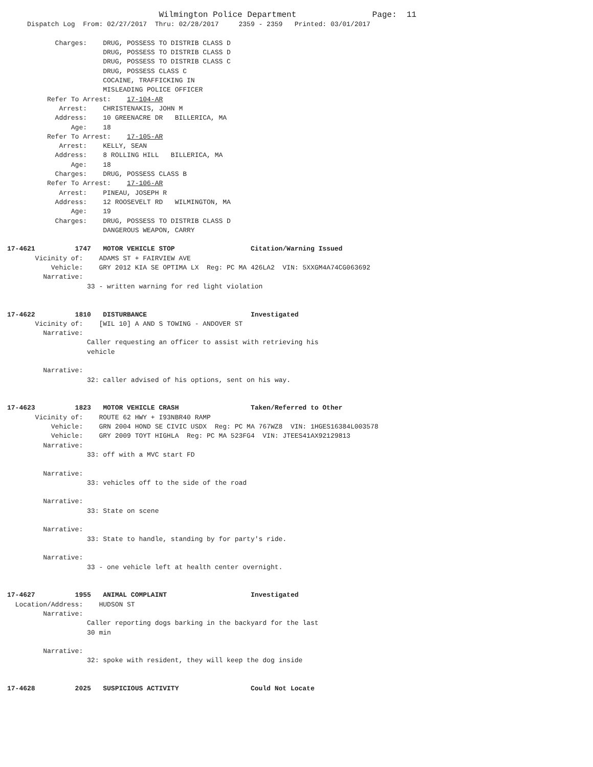Wilmington Police Department                   Page:  11
     Dispatch Log  From: 02/27/2017  Thru: 02/28/2017     2359 - 2359   Printed: 03/01/2017

            Charges:    DRUG, POSSESS TO DISTRIB CLASS D
                        DRUG, POSSESS TO DISTRIB CLASS D
                        DRUG, POSSESS TO DISTRIB CLASS C
                        DRUG, POSSESS CLASS C
                        COCAINE, TRAFFICKING IN
                        MISLEADING POLICE OFFICER
          Refer To Arrest:    17-104-AR
             Arrest:    CHRISTENAKIS, JOHN M
            Address:    10 GREENACRE DR   BILLERICA, MA
                Age:    18
          Refer To Arrest:    17-105-AR
             Arrest:    KELLY, SEAN
            Address:    8 ROLLING HILL   BILLERICA, MA
                Age:    18
            Charges:    DRUG, POSSESS CLASS B
          Refer To Arrest:    17-106-AR
             Arrest:    PINEAU, JOSEPH R
            Address:    12 ROOSEVELT RD   WILMINGTON, MA
                Age:    19
            Charges:    DRUG, POSSESS TO DISTRIB CLASS D
                        DANGEROUS WEAPON, CARRY

17-4621          1747   MOTOR VEHICLE STOP                   Citation/Warning Issued
       Vicinity of:    ADAMS ST + FAIRVIEW AVE
           Vehicle:    GRY 2012 KIA SE OPTIMA LX  Reg: PC MA 426LA2  VIN: 5XXGM4A74CG063692
         Narrative:
                    33 - written warning for red light violation


17-4622          1810   DISTURBANCE                          Investigated
       Vicinity of:    [WIL 10] A AND S TOWING - ANDOVER ST
         Narrative:
                    Caller requesting an officer to assist with retrieving his
                    vehicle

         Narrative:
                    32: caller advised of his options, sent on his way.


17-4623          1823   MOTOR VEHICLE CRASH                  Taken/Referred to Other
       Vicinity of:    ROUTE 62 HWY + I93NBR40 RAMP
           Vehicle:    GRN 2004 HOND SE CIVIC USDX  Reg: PC MA 767WZ8  VIN: 1HGES16384L003578
           Vehicle:    GRY 2009 TOYT HIGHLA  Reg: PC MA 523FG4  VIN: JTEES41AX92129813
         Narrative:
                    33: off with a MVC start FD

         Narrative:
                    33: vehicles off to the side of the road

         Narrative:
                    33: State on scene

         Narrative:
                    33: State to handle, standing by for party's ride.

         Narrative:
                    33 - one vehicle left at health center overnight.


17-4627          1955   ANIMAL COMPLAINT                     Investigated
  Location/Address:    HUDSON ST
         Narrative:
                    Caller reporting dogs barking in the backyard for the last
                    30 min

         Narrative:
                    32: spoke with resident, they will keep the dog inside


17-4628          2025   SUSPICIOUS ACTIVITY                  Could Not Locate